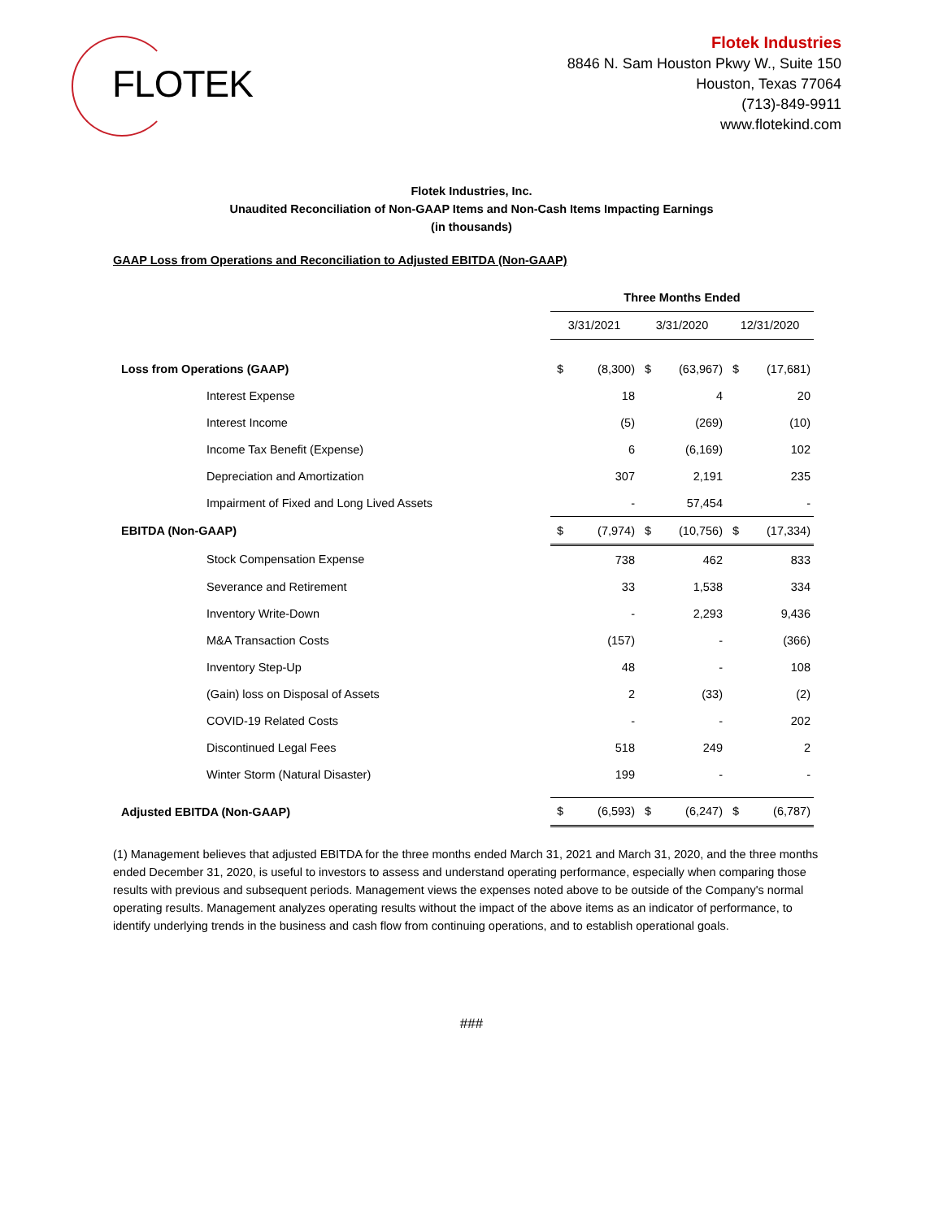FLOTEK
Flotek Industries
8846 N. Sam Houston Pkwy W., Suite 150
Houston, Texas 77064
(713)-849-9911
www.flotekind.com
Flotek Industries, Inc.
Unaudited Reconciliation of Non-GAAP Items and Non-Cash Items Impacting Earnings
(in thousands)
GAAP Loss from Operations and Reconciliation to Adjusted EBITDA (Non-GAAP)
| | Three Months Ended | | | | | |
| | 3/31/2021 | | 3/31/2020 | | 12/31/2020 | |
| Loss from Operations (GAAP) | $ | (8,300) | $ | (63,967) | $ | (17,681) |
| Interest Expense | | 18 | | 4 | | 20 |
| Interest Income | | (5) | | (269) | | (10) |
| Income Tax Benefit (Expense) | | 6 | | (6,169) | | 102 |
| Depreciation and Amortization | | 307 | | 2,191 | | 235 |
| Impairment of Fixed and Long Lived Assets | | - | | 57,454 | | - |
| EBITDA (Non-GAAP) | $ | (7,974) | $ | (10,756) | $ | (17,334) |
| Stock Compensation Expense | | 738 | | 462 | | 833 |
| Severance and Retirement | | 33 | | 1,538 | | 334 |
| Inventory Write-Down | | - | | 2,293 | | 9,436 |
| M&A Transaction Costs | | (157) | | - | | (366) |
| Inventory Step-Up | | 48 | | - | | 108 |
| (Gain) loss on Disposal of Assets | | 2 | | (33) | | (2) |
| COVID-19 Related Costs | | - | | - | | 202 |
| Discontinued Legal Fees | | 518 | | 249 | | 2 |
| Winter Storm (Natural Disaster) | | 199 | | - | | - |
| Adjusted EBITDA (Non-GAAP) | $ | (6,593) | $ | (6,247) | $ | (6,787) |
(1) Management believes that adjusted EBITDA for the three months ended March 31, 2021 and March 31, 2020, and the three months ended December 31, 2020, is useful to investors to assess and understand operating performance, especially when comparing those results with previous and subsequent periods. Management views the expenses noted above to be outside of the Company's normal operating results. Management analyzes operating results without the impact of the above items as an indicator of performance, to identify underlying trends in the business and cash flow from continuing operations, and to establish operational goals.
###